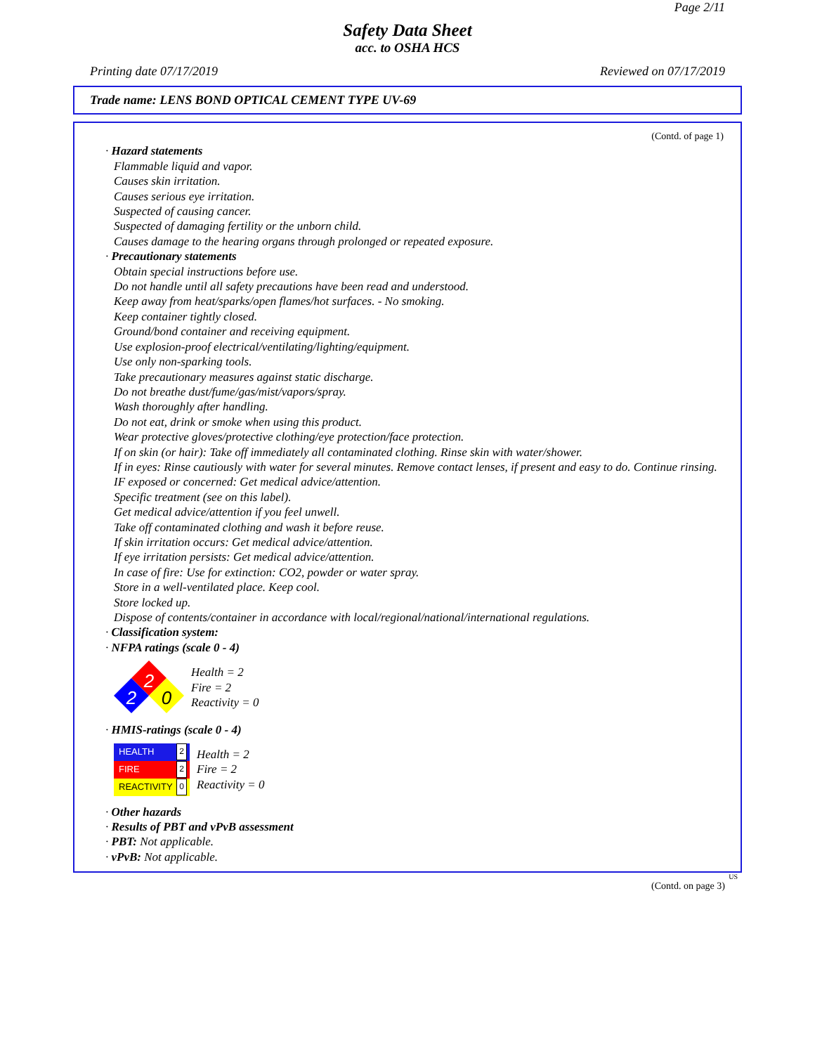Page 2/11
Safety Data Sheet
acc. to OSHA HCS
Printing date 07/17/2019 Reviewed on 07/17/2019
Trade name: LENS BOND OPTICAL CEMENT TYPE UV-69
(Contd. of page 1)
· Hazard statements
Flammable liquid and vapor.
Causes skin irritation.
Causes serious eye irritation.
Suspected of causing cancer.
Suspected of damaging fertility or the unborn child.
Causes damage to the hearing organs through prolonged or repeated exposure.
· Precautionary statements
Obtain special instructions before use.
Do not handle until all safety precautions have been read and understood.
Keep away from heat/sparks/open flames/hot surfaces. - No smoking.
Keep container tightly closed.
Ground/bond container and receiving equipment.
Use explosion-proof electrical/ventilating/lighting/equipment.
Use only non-sparking tools.
Take precautionary measures against static discharge.
Do not breathe dust/fume/gas/mist/vapors/spray.
Wash thoroughly after handling.
Do not eat, drink or smoke when using this product.
Wear protective gloves/protective clothing/eye protection/face protection.
If on skin (or hair): Take off immediately all contaminated clothing. Rinse skin with water/shower.
If in eyes: Rinse cautiously with water for several minutes. Remove contact lenses, if present and easy to do. Continue rinsing.
IF exposed or concerned: Get medical advice/attention.
Specific treatment (see on this label).
Get medical advice/attention if you feel unwell.
Take off contaminated clothing and wash it before reuse.
If skin irritation occurs: Get medical advice/attention.
If eye irritation persists: Get medical advice/attention.
In case of fire: Use for extinction: CO2, powder or water spray.
Store in a well-ventilated place. Keep cool.
Store locked up.
Dispose of contents/container in accordance with local/regional/national/international regulations.
· Classification system:
· NFPA ratings (scale 0 - 4)
2
2
0
Health = 2
Fire = 2
Reactivity = 0
· HMIS-ratings (scale 0 - 4)
HEALTH 2
FIRE 2
REACTIVITY 0
Health = 2
Fire = 2
Reactivity = 0
· Other hazards
· Results of PBT and vPvB assessment
· PBT: Not applicable.
· vPvB: Not applicable.
US
(Contd. on page 3)